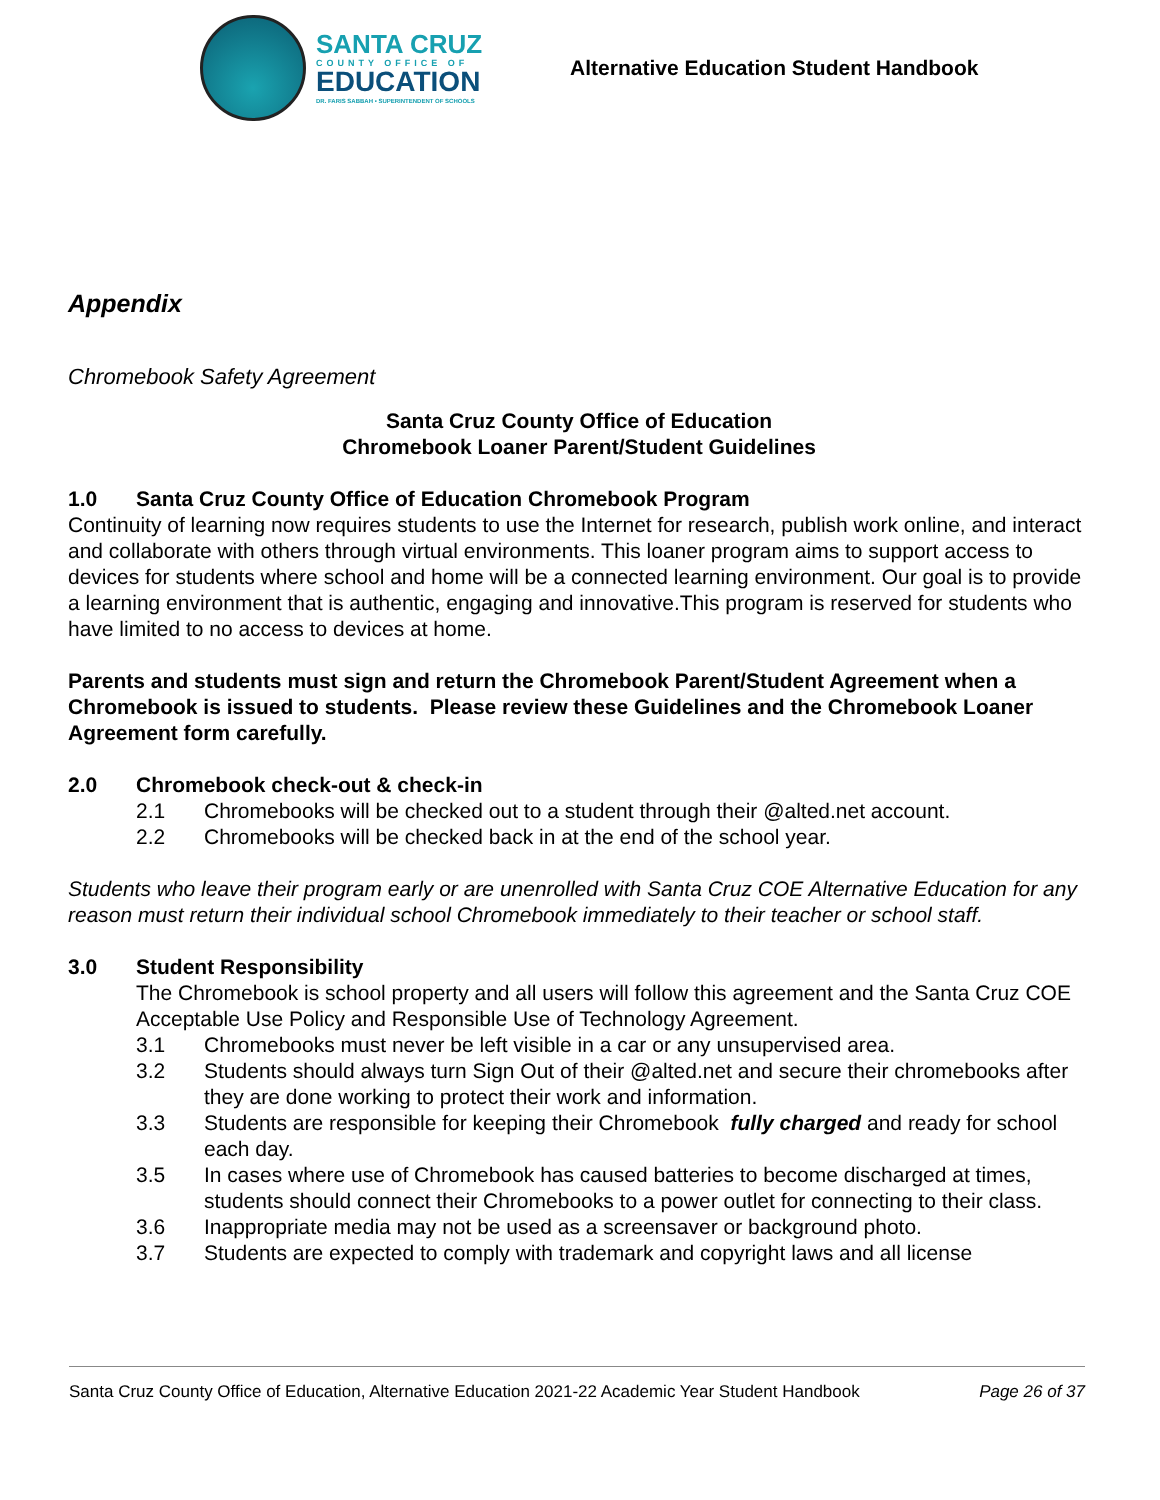SANTA CRUZ
COUNTY OFFICE OF
EDUCATION
DR. FARIS SABBAH • SUPERINTENDENT OF SCHOOLS
Alternative Education Student Handbook
Appendix
Chromebook Safety Agreement
Santa Cruz County Office of Education
Chromebook Loaner Parent/Student Guidelines
1.0 Santa Cruz County Office of Education Chromebook Program
Continuity of learning now requires students to use the Internet for research, publish work online, and interact and collaborate with others through virtual environments. This loaner program aims to support access to devices for students where school and home will be a connected learning environment. Our goal is to provide a learning environment that is authentic, engaging and innovative.This program is reserved for students who have limited to no access to devices at home.
Parents and students must sign and return the Chromebook Parent/Student Agreement when a Chromebook is issued to students. Please review these Guidelines and the Chromebook Loaner Agreement form carefully.
2.0 Chromebook check-out & check-in
2.1 Chromebooks will be checked out to a student through their @alted.net account.
2.2 Chromebooks will be checked back in at the end of the school year.
Students who leave their program early or are unenrolled with Santa Cruz COE Alternative Education for any reason must return their individual school Chromebook immediately to their teacher or school staff.
3.0 Student Responsibility
The Chromebook is school property and all users will follow this agreement and the Santa Cruz COE Acceptable Use Policy and Responsible Use of Technology Agreement.
3.1 Chromebooks must never be left visible in a car or any unsupervised area.
3.2 Students should always turn Sign Out of their @alted.net and secure their chromebooks after they are done working to protect their work and information.
3.3 Students are responsible for keeping their Chromebook fully charged and ready for school each day.
3.5 In cases where use of Chromebook has caused batteries to become discharged at times, students should connect their Chromebooks to a power outlet for connecting to their class.
3.6 Inappropriate media may not be used as a screensaver or background photo.
3.7 Students are expected to comply with trademark and copyright laws and all license
Santa Cruz County Office of Education, Alternative Education 2021-22 Academic Year Student Handbook Page 26 of 37